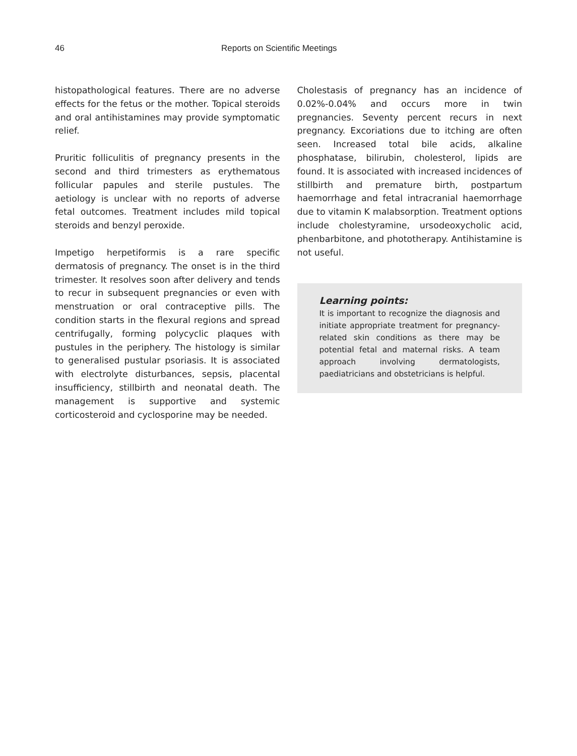46 Reports on Scientific Meetings
histopathological features. There are no adverse effects for the fetus or the mother. Topical steroids and oral antihistamines may provide symptomatic relief.
Pruritic folliculitis of pregnancy presents in the second and third trimesters as erythematous follicular papules and sterile pustules. The aetiology is unclear with no reports of adverse fetal outcomes. Treatment includes mild topical steroids and benzyl peroxide.
Impetigo herpetiformis is a rare specific dermatosis of pregnancy. The onset is in the third trimester. It resolves soon after delivery and tends to recur in subsequent pregnancies or even with menstruation or oral contraceptive pills. The condition starts in the flexural regions and spread centrifugally, forming polycyclic plaques with pustules in the periphery. The histology is similar to generalised pustular psoriasis. It is associated with electrolyte disturbances, sepsis, placental insufficiency, stillbirth and neonatal death. The management is supportive and systemic corticosteroid and cyclosporine may be needed.
Cholestasis of pregnancy has an incidence of 0.02%-0.04% and occurs more in twin pregnancies. Seventy percent recurs in next pregnancy. Excoriations due to itching are often seen. Increased total bile acids, alkaline phosphatase, bilirubin, cholesterol, lipids are found. It is associated with increased incidences of stillbirth and premature birth, postpartum haemorrhage and fetal intracranial haemorrhage due to vitamin K malabsorption. Treatment options include cholestyramine, ursodeoxycholic acid, phenbarbitone, and phototherapy. Antihistamine is not useful.
Learning points:
It is important to recognize the diagnosis and initiate appropriate treatment for pregnancy-related skin conditions as there may be potential fetal and maternal risks. A team approach involving dermatologists, paediatricians and obstetricians is helpful.